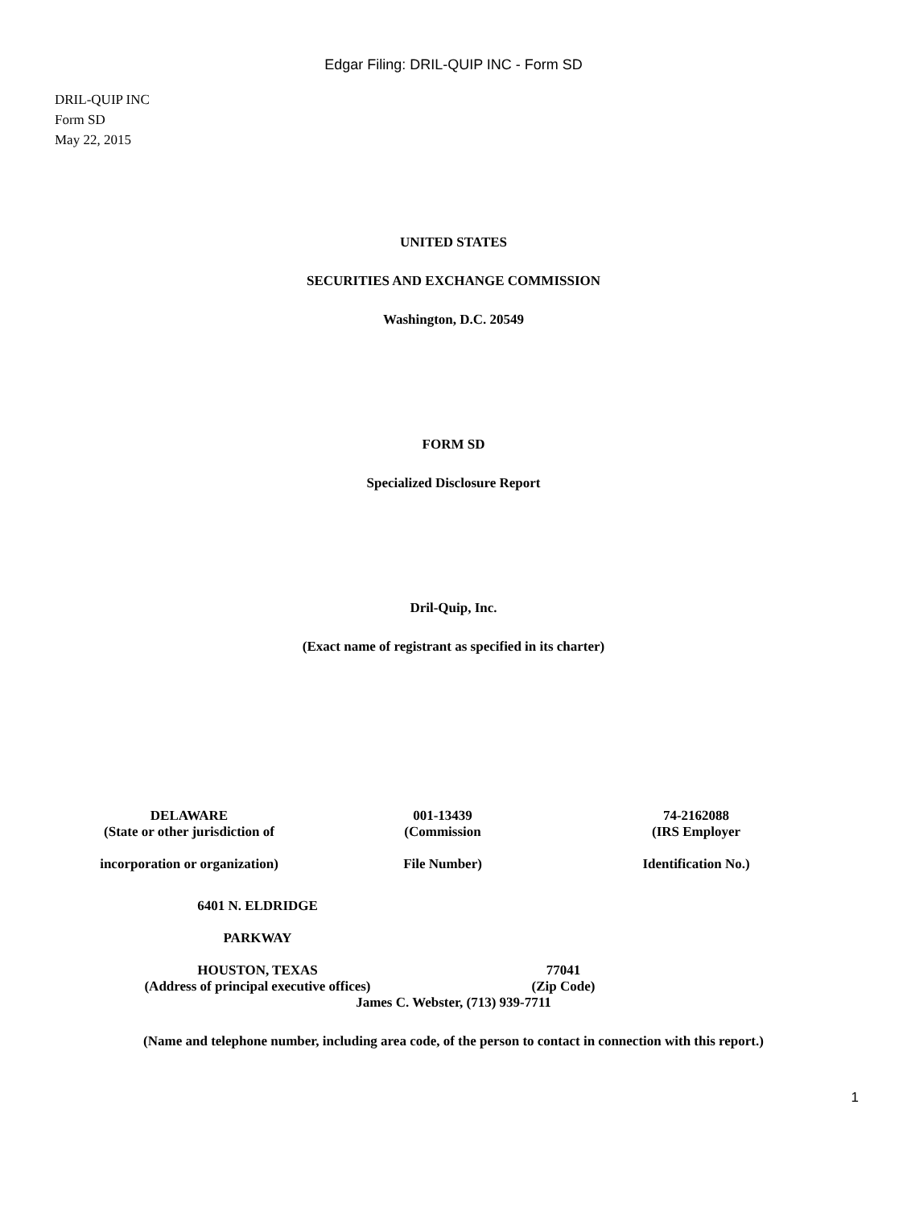Edgar Filing: DRIL-QUIP INC - Form SD
DRIL-QUIP INC
Form SD
May 22, 2015
UNITED STATES
SECURITIES AND EXCHANGE COMMISSION
Washington, D.C. 20549
FORM SD
Specialized Disclosure Report
Dril-Quip, Inc.
(Exact name of registrant as specified in its charter)
| DELAWARE (State or other jurisdiction of incorporation or organization) | 001-13439 (Commission File Number) | 74-2162088 (IRS Employer Identification No.) |
| 6401 N. ELDRIDGE PARKWAY HOUSTON, TEXAS (Address of principal executive offices) | 77041 (Zip Code) |
James C. Webster, (713) 939-7711
(Name and telephone number, including area code, of the person to contact in connection with this report.)
1